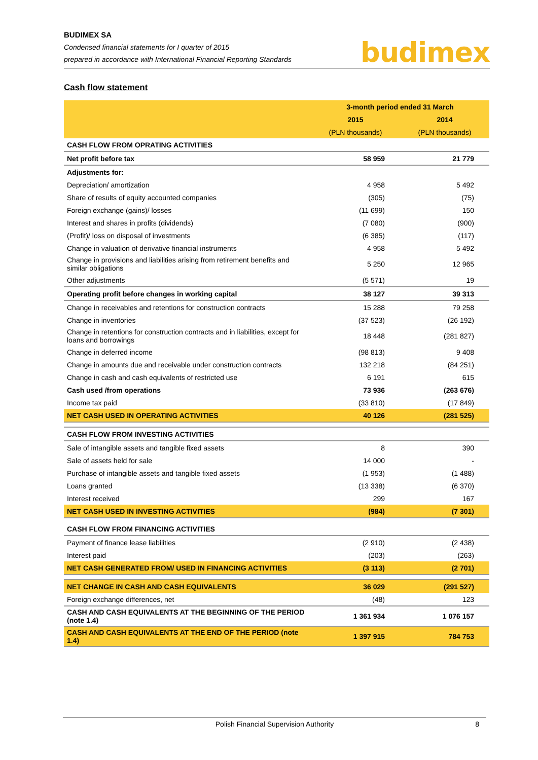BUDIMEX SA
Condensed financial statements for I quarter of 2015
prepared in accordance with International Financial Reporting Standards
budimex
Cash flow statement
| | 3-month period ended 31 March | |
| | 2015 | 2014 |
| | (PLN thousands) | (PLN thousands) |
| CASH FLOW FROM OPRATING ACTIVITIES | | |
| Net profit before tax | 58 959 | 21 779 |
| Adjustments for: | | |
| Depreciation/ amortization | 4 958 | 5 492 |
| Share of results of equity accounted companies | (305) | (75) |
| Foreign exchange (gains)/ losses | (11 699) | 150 |
| Interest and shares in profits (dividends) | (7 080) | (900) |
| (Profit)/ loss on disposal of investments | (6 385) | (117) |
| Change in valuation of derivative financial instruments | 4 958 | 5 492 |
| Change in provisions and liabilities arising from retirement benefits and similar obligations | 5 250 | 12 965 |
| Other adjustments | (5 571) | 19 |
| Operating profit before changes in working capital | 38 127 | 39 313 |
| Change in receivables and retentions for construction contracts | 15 288 | 79 258 |
| Change in inventories | (37 523) | (26 192) |
| Change in retentions for construction contracts and in liabilities, except for loans and borrowings | 18 448 | (281 827) |
| Change in deferred income | (98 813) | 9 408 |
| Change in amounts due and receivable under construction contracts | 132 218 | (84 251) |
| Change in cash and cash equivalents of restricted use | 6 191 | 615 |
| Cash used /from operations | 73 936 | (263 676) |
| Income tax paid | (33 810) | (17 849) |
| NET CASH USED IN OPERATING ACTIVITIES | 40 126 | (281 525) |
| CASH FLOW FROM INVESTING ACTIVITIES | | |
| Sale of intangible assets and tangible fixed assets | 8 | 390 |
| Sale of assets held for sale | 14 000 | - |
| Purchase of intangible assets and tangible fixed assets | (1 953) | (1 488) |
| Loans granted | (13 338) | (6 370) |
| Interest received | 299 | 167 |
| NET CASH USED IN INVESTING ACTIVITIES | (984) | (7 301) |
| CASH FLOW FROM FINANCING ACTIVITIES | | |
| Payment of finance lease liabilities | (2 910) | (2 438) |
| Interest paid | (203) | (263) |
| NET CASH GENERATED FROM/ USED IN FINANCING ACTIVITIES | (3 113) | (2 701) |
| NET CHANGE IN CASH AND CASH EQUIVALENTS | 36 029 | (291 527) |
| Foreign exchange differences, net | (48) | 123 |
| CASH AND CASH EQUIVALENTS AT THE BEGINNING OF THE PERIOD (note 1.4) | 1 361 934 | 1 076 157 |
| CASH AND CASH EQUIVALENTS AT THE END OF THE PERIOD (note 1.4) | 1 397 915 | 784 753 |
Polish Financial Supervision Authority 8